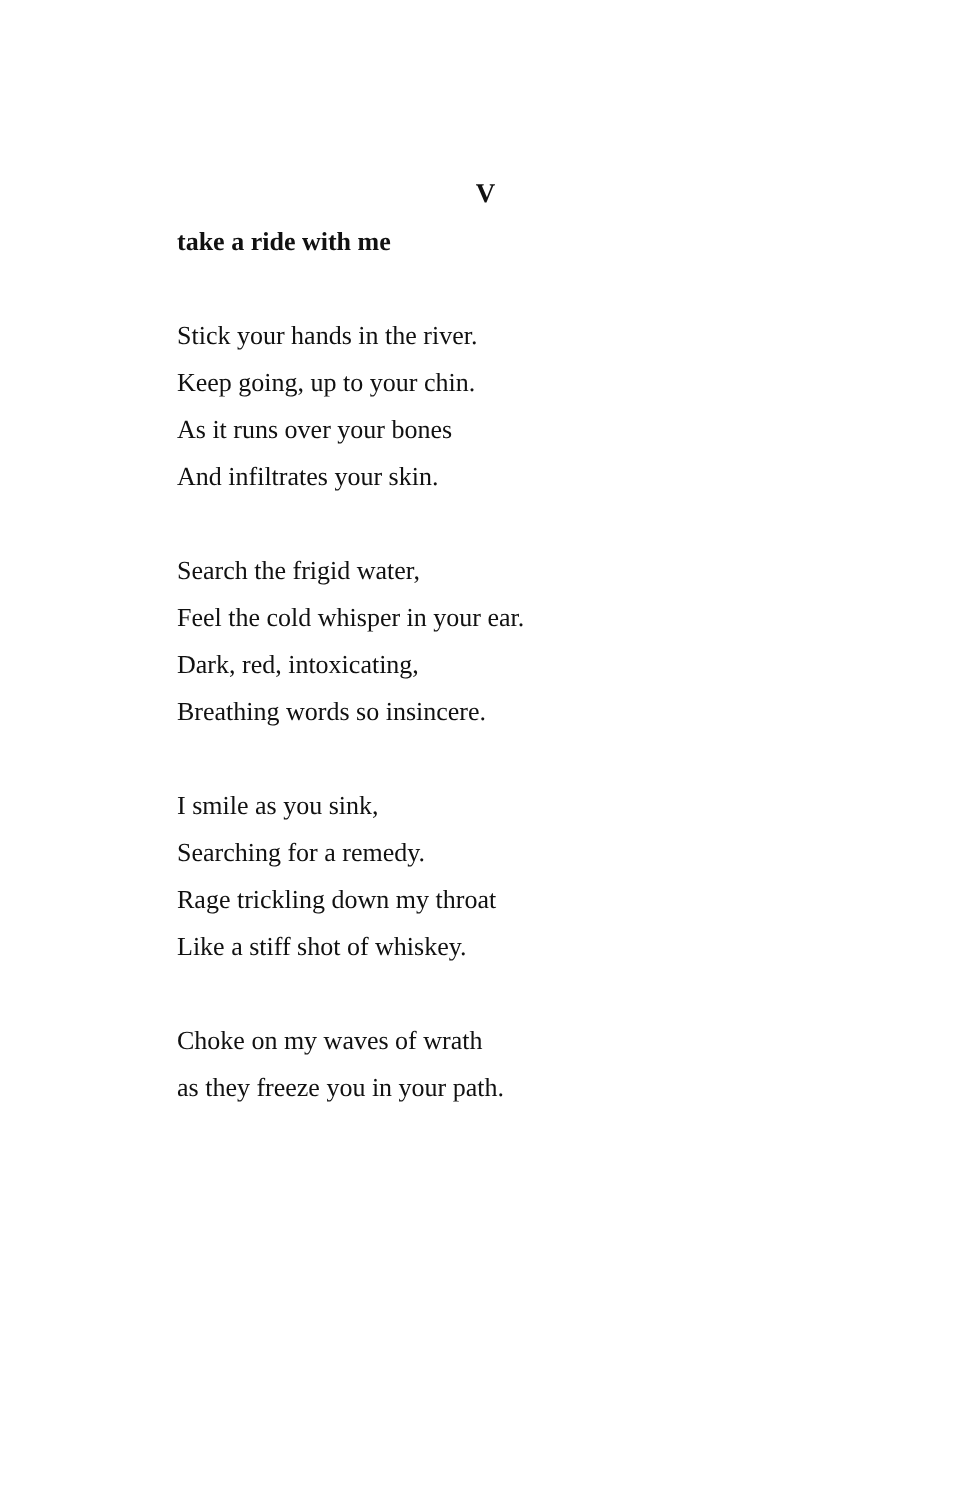V
take a ride with me
Stick your hands in the river.
Keep going, up to your chin.
As it runs over your bones
And infiltrates your skin.
Search the frigid water,
Feel the cold whisper in your ear.
Dark, red, intoxicating,
Breathing words so insincere.
I smile as you sink,
Searching for a remedy.
Rage trickling down my throat
Like a stiff shot of whiskey.
Choke on my waves of wrath
as they freeze you in your path.